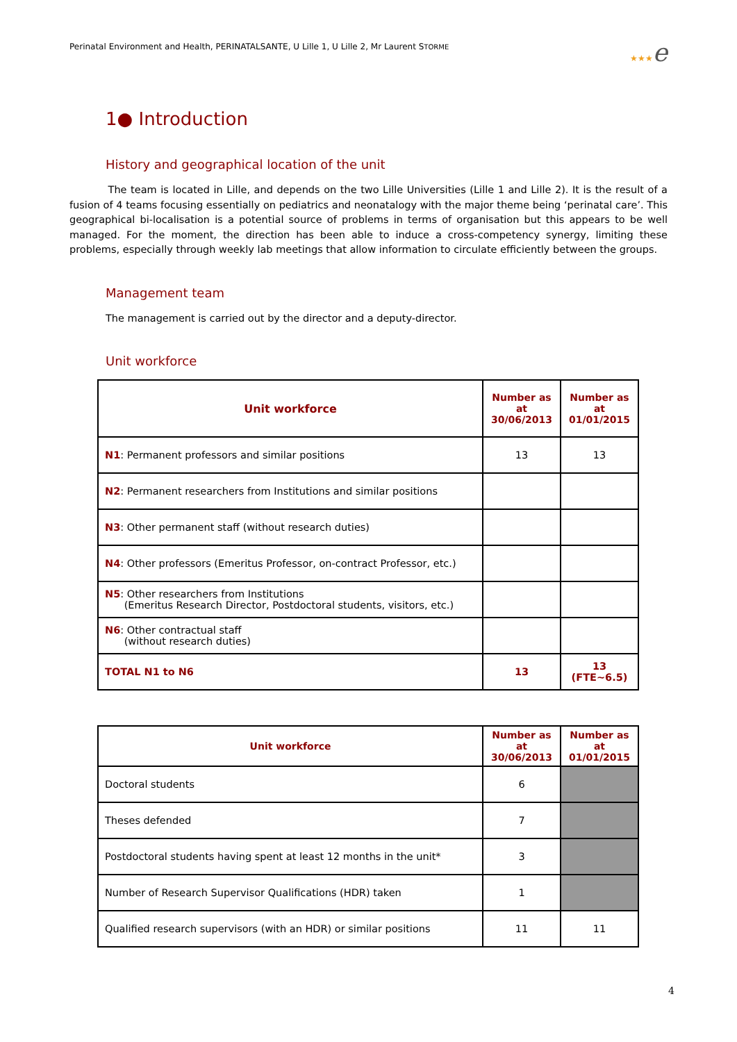Perinatal Environment and Health, PERINATALSANTE, U Lille 1, U Lille 2, Mr Laurent STORME
★★★e
1● Introduction
History and geographical location of the unit
The team is located in Lille, and depends on the two Lille Universities (Lille 1 and Lille 2). It is the result of a fusion of 4 teams focusing essentially on pediatrics and neonatalogy with the major theme being ‘perinatal care’. This geographical bi-localisation is a potential source of problems in terms of organisation but this appears to be well managed. For the moment, the direction has been able to induce a cross-competency synergy, limiting these problems, especially through weekly lab meetings that allow information to circulate efficiently between the groups.
Management team
The management is carried out by the director and a deputy-director.
Unit workforce
| Unit workforce | Number as at 30/06/2013 | Number as at 01/01/2015 |
| --- | --- | --- |
| N1 : Permanent professors and similar positions | 13 | 13 |
| N2 : Permanent researchers from Institutions and similar positions | | |
| N3 : Other permanent staff (without research duties) | | |
| N4 : Other professors (Emeritus Professor, on-contract Professor, etc.) | | |
| N5 : Other researchers from Institutions (Emeritus Research Director, Postdoctoral students, visitors, etc.) | | |
| N6 : Other contractual staff (without research duties) | | |
| TOTAL N1 to N6 | 13 | 13 (FTE~6.5) |
| Unit workforce | Number as at 30/06/2013 | Number as at 01/01/2015 |
| --- | --- | --- |
| Doctoral students | 6 | |
| Theses defended | 7 | |
| Postdoctoral students having spent at least 12 months in the unit* | 3 | |
| Number of Research Supervisor Qualifications (HDR) taken | 1 | |
| Qualified research supervisors (with an HDR) or similar positions | 11 | 11 |
4